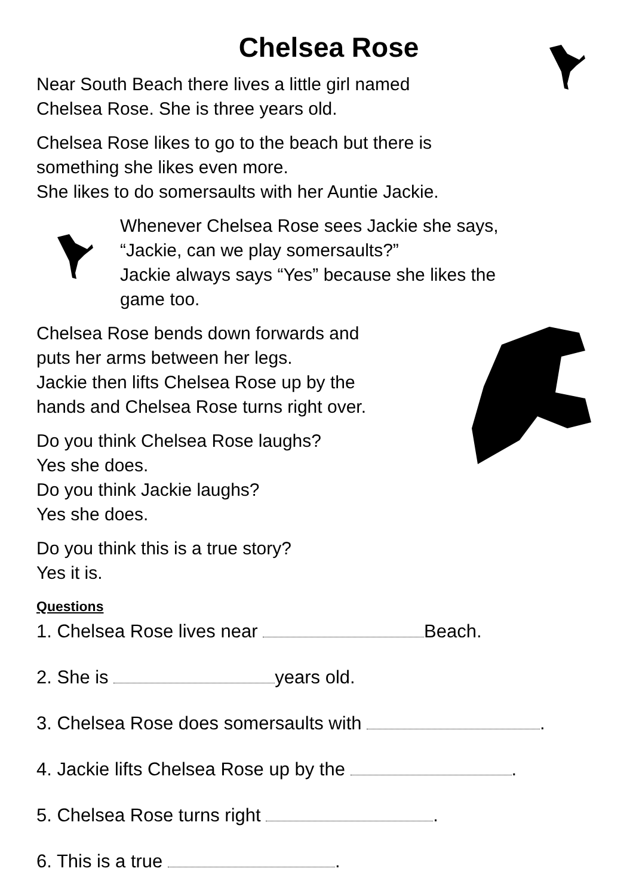Chelsea Rose
Near South Beach there lives a little girl named
Chelsea Rose. She is three years old.
Chelsea Rose likes to go to the beach but there is
something she likes even more.
She likes to do somersaults with her Auntie Jackie.
Whenever Chelsea Rose sees Jackie she says,
“Jackie, can we play somersaults?”
Jackie always says “Yes” because she likes the
game too.
Chelsea Rose bends down forwards and
puts her arms between her legs.
Jackie then lifts Chelsea Rose up by the
hands and Chelsea Rose turns right over.
Do you think Chelsea Rose laughs?
Yes she does.
Do you think Jackie laughs?
Yes she does.
Do you think this is a true story?
Yes it is.
Questions
1. Chelsea Rose lives near Beach.
2. She is years old.
3. Chelsea Rose does somersaults with .
4. Jackie lifts Chelsea Rose up by the .
5. Chelsea Rose turns right .
6. This is a true .